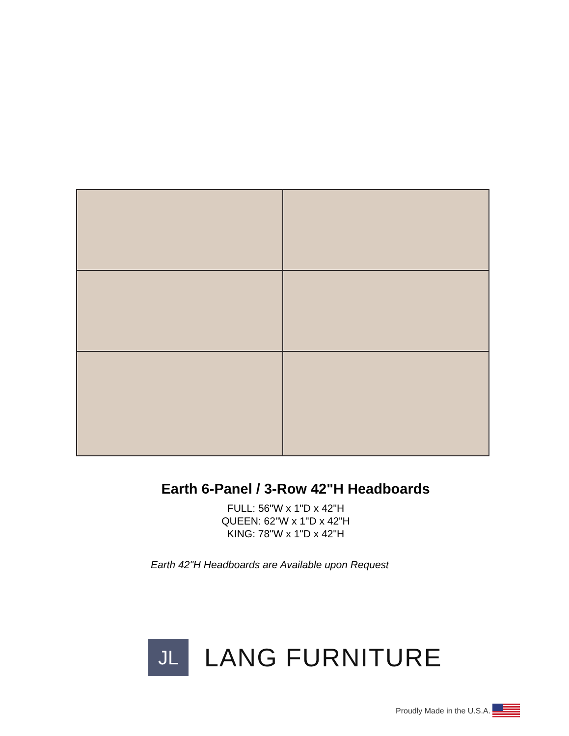Earth 6-Panel / 3-Row 42"H Headboards
FULL: 56"W x 1"D x 42"H
QUEEN: 62"W x 1"D x 42"H
KING: 78"W x 1"D x 42"H
Earth 42"H Headboards are Available upon Request
JL
LANG FURNITURE
Proudly Made in the U.S.A.